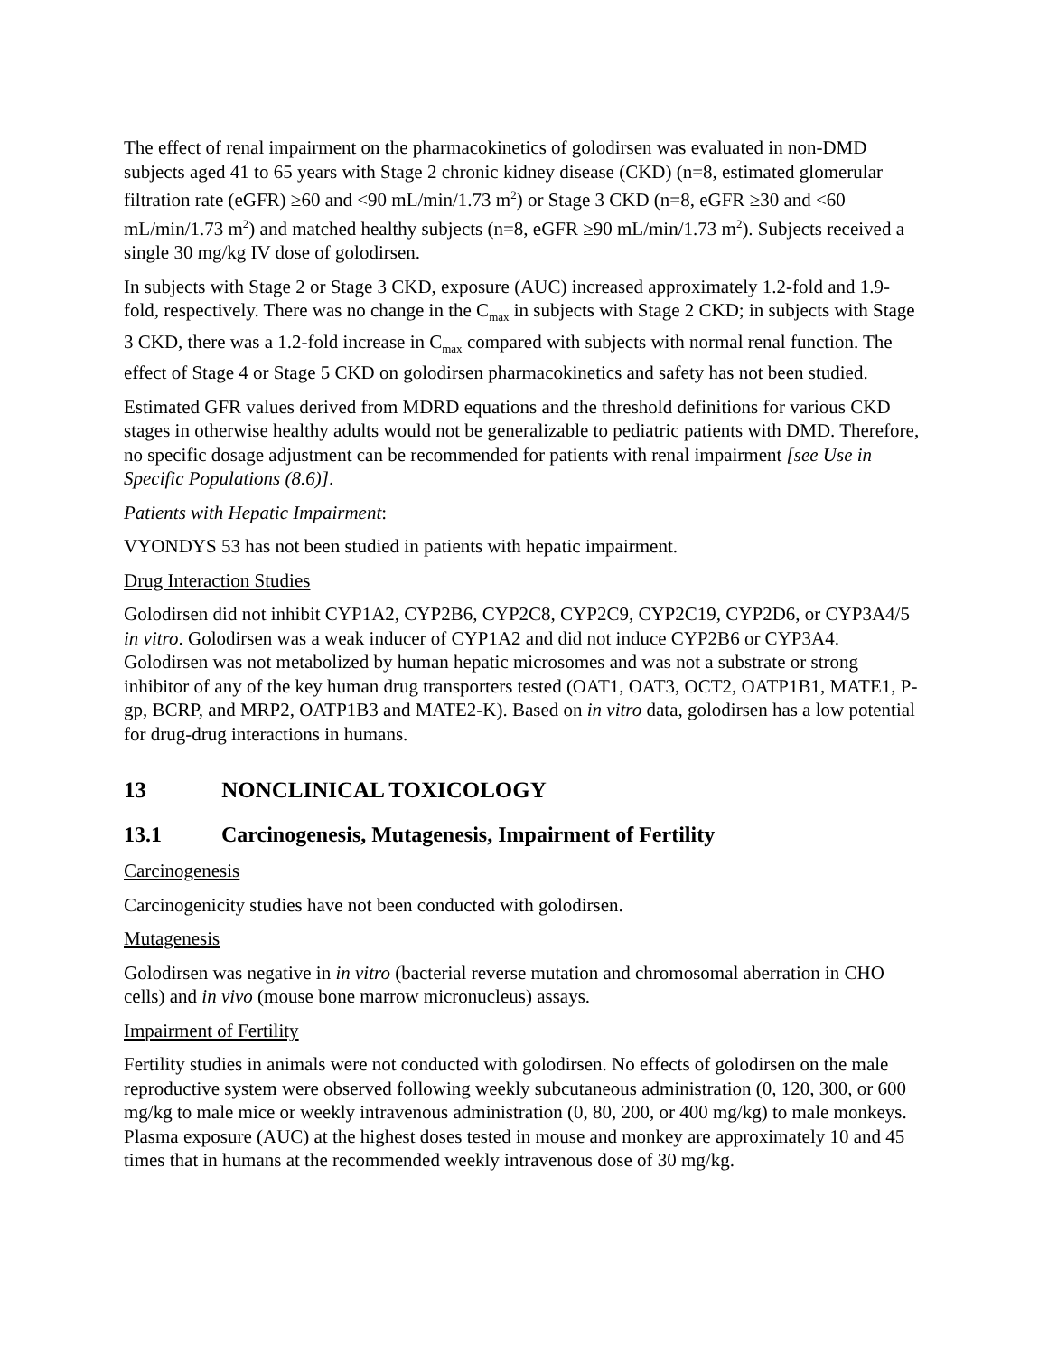The effect of renal impairment on the pharmacokinetics of golodirsen was evaluated in non-DMD subjects aged 41 to 65 years with Stage 2 chronic kidney disease (CKD) (n=8, estimated glomerular filtration rate (eGFR) ≥60 and <90 mL/min/1.73 m<sup>2</sup>) or Stage 3 CKD (n=8, eGFR ≥30 and <60 mL/min/1.73 m<sup>2</sup>) and matched healthy subjects (n=8, eGFR ≥90 mL/min/1.73 m<sup>2</sup>). Subjects received a single 30 mg/kg IV dose of golodirsen.
In subjects with Stage 2 or Stage 3 CKD, exposure (AUC) increased approximately 1.2-fold and 1.9-fold, respectively. There was no change in the C<sub>max</sub> in subjects with Stage 2 CKD; in subjects with Stage 3 CKD, there was a 1.2-fold increase in C<sub>max</sub> compared with subjects with normal renal function. The effect of Stage 4 or Stage 5 CKD on golodirsen pharmacokinetics and safety has not been studied.
Estimated GFR values derived from MDRD equations and the threshold definitions for various CKD stages in otherwise healthy adults would not be generalizable to pediatric patients with DMD. Therefore, no specific dosage adjustment can be recommended for patients with renal impairment [see Use in Specific Populations (8.6)].
Patients with Hepatic Impairment:
VYONDYS 53 has not been studied in patients with hepatic impairment.
Drug Interaction Studies
Golodirsen did not inhibit CYP1A2, CYP2B6, CYP2C8, CYP2C9, CYP2C19, CYP2D6, or CYP3A4/5 in vitro. Golodirsen was a weak inducer of CYP1A2 and did not induce CYP2B6 or CYP3A4. Golodirsen was not metabolized by human hepatic microsomes and was not a substrate or strong inhibitor of any of the key human drug transporters tested (OAT1, OAT3, OCT2, OATP1B1, MATE1, P-gp, BCRP, and MRP2, OATP1B3 and MATE2-K). Based on in vitro data, golodirsen has a low potential for drug-drug interactions in humans.
13 NONCLINICAL TOXICOLOGY
13.1 Carcinogenesis, Mutagenesis, Impairment of Fertility
Carcinogenesis
Carcinogenicity studies have not been conducted with golodirsen.
Mutagenesis
Golodirsen was negative in in vitro (bacterial reverse mutation and chromosomal aberration in CHO cells) and in vivo (mouse bone marrow micronucleus) assays.
Impairment of Fertility
Fertility studies in animals were not conducted with golodirsen. No effects of golodirsen on the male reproductive system were observed following weekly subcutaneous administration (0, 120, 300, or 600 mg/kg to male mice or weekly intravenous administration (0, 80, 200, or 400 mg/kg) to male monkeys. Plasma exposure (AUC) at the highest doses tested in mouse and monkey are approximately 10 and 45 times that in humans at the recommended weekly intravenous dose of 30 mg/kg.